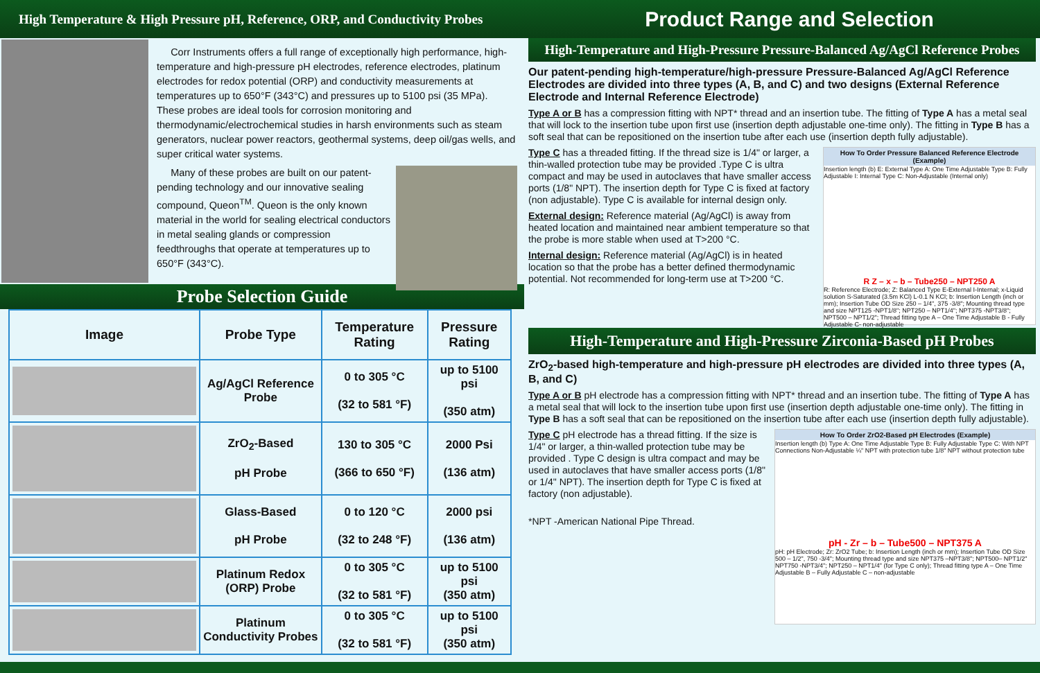High Temperature & High Pressure pH, Reference, ORP, and Conductivity Probes
Product Range and Selection
Corr Instruments offers a full range of exceptionally high performance, high-temperature and high-pressure pH electrodes, reference electrodes, platinum electrodes for redox potential (ORP) and conductivity measurements at temperatures up to 650°F (343°C) and pressures up to 5100 psi (35 MPa). These probes are ideal tools for corrosion monitoring and thermodynamic/electrochemical studies in harsh environments such as steam generators, nuclear power reactors, geothermal systems, deep oil/gas wells, and super critical water systems.
Many of these probes are built on our patent-pending technology and our innovative sealing compound, Queon<sup>TM</sup>. Queon is the only known material in the world for sealing electrical conductors in metal sealing glands or compression feedthroughs that operate at temperatures up to 650°F (343°C).
Probe Selection Guide
| Image | Probe Type | Temperature Rating | Pressure Rating |
| --- | --- | --- | --- |
| | Ag/AgCl Reference Probe | 0 to 305 °C (32 to 581 °F) | up to 5100 psi (350 atm) |
| | ZrO<sub>2</sub>-Based pH Probe | 130 to 305 °C (366 to 650 °F) | 2000 Psi (136 atm) |
| | Glass-Based pH Probe | 0 to 120 °C (32 to 248 °F) | 2000 psi (136 atm) |
| | Platinum Redox (ORP) Probe | 0 to 305 °C (32 to 581 °F) | up to 5100 psi (350 atm) |
| | Platinum Conductivity Probes | 0 to 305 °C (32 to 581 °F) | up to 5100 psi (350 atm) |
High-Temperature and High-Pressure Pressure-Balanced Ag/AgCl Reference Probes
Our patent-pending high-temperature/high-pressure Pressure-Balanced Ag/AgCl Reference Electrodes are divided into three types (A, B, and C) and two designs (External Reference Electrode and Internal Reference Electrode)
Type A or B has a compression fitting with NPT* thread and an insertion tube. The fitting of Type A has a metal seal that will lock to the insertion tube upon first use (insertion depth adjustable one-time only). The fitting in Type B has a soft seal that can be repositioned on the insertion tube after each use (insertion depth fully adjustable).
How To Order Pressure Balanced Reference Electrode (Example)
Insertion length (b) E: External Type A: One Time Adjustable Type B: Fully Adjustable I: Internal Type C: Non-Adjustable (Internal only)
R Z – x – b – Tube250 – NPT250 A
R: Reference Electrode; Z: Balanced Type E-External I-Internal; x-Liquid solution S-Saturated (3.5m KCl) L-0.1 N KCl; b: Insertion Length (inch or mm); Insertion Tube OD Size 250 – 1/4", 375 -3/8"; Mounting thread type and size NPT125 -NPT1/8"; NPT250 – NPT1/4"; NPT375 -NPT3/8"; NPT500 – NPT1/2"; Thread fitting type A – One Time Adjustable B - Fully Adjustable C- non-adjustable
Type C has a threaded fitting. If the thread size is 1/4" or larger, a thin-walled protection tube may be provided .Type C is ultra compact and may be used in autoclaves that have smaller access ports (1/8" NPT). The insertion depth for Type C is fixed at factory (non adjustable). Type C is available for internal design only.
External design: Reference material (Ag/AgCl) is away from heated location and maintained near ambient temperature so that the probe is more stable when used at T>200 °C.
Internal design: Reference material (Ag/AgCl) is in heated location so that the probe has a better defined thermodynamic potential. Not recommended for long-term use at T>200 °C.
High-Temperature and High-Pressure Zirconia-Based pH Probes
ZrO<sub>2</sub>-based high-temperature and high-pressure pH electrodes are divided into three types (A, B, and C)
Type A or B pH electrode has a compression fitting with NPT* thread and an insertion tube. The fitting of Type A has a metal seal that will lock to the insertion tube upon first use (insertion depth adjustable one-time only). The fitting in Type B has a soft seal that can be repositioned on the insertion tube after each use (insertion depth fully adjustable).
How To Order ZrO2-Based pH Electrodes (Example)
Insertion length (b) Type A: One Time Adjustable Type B: Fully Adjustable Type C: With NPT Connections Non-Adjustable ¼" NPT with protection tube 1/8" NPT without protection tube
pH - Zr – b – Tube500 – NPT375 A
pH: pH Electrode; Zr: ZrO2 Tube; b: Insertion Length (inch or mm); Insertion Tube OD Size 500 – 1/2", 750 -3/4"; Mounting thread type and size NPT375 –NPT3/8"; NPT500– NPT1/2" NPT750 -NPT3/4"; NPT250 – NPT1/4" (for Type C only); Thread fitting type A – One Time Adjustable B – Fully Adjustable C – non-adjustable
Type C pH electrode has a thread fitting. If the size is 1/4" or larger, a thin-walled protection tube may be provided . Type C design is ultra compact and may be used in autoclaves that have smaller access ports (1/8" or 1/4" NPT). The insertion depth for Type C is fixed at factory (non adjustable).
*NPT -American National Pipe Thread.